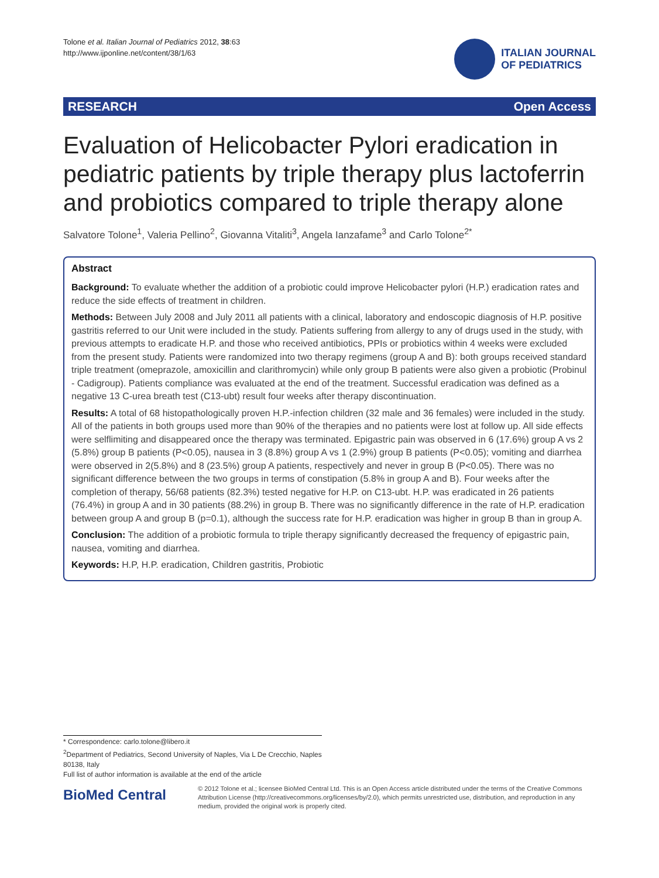Tolone et al. Italian Journal of Pediatrics 2012, 38:63
http://www.ijponline.net/content/38/1/63
ITALIAN JOURNAL
OF PEDIATRICS
RESEARCH Open Access
Evaluation of Helicobacter Pylori eradication in pediatric patients by triple therapy plus lactoferrin and probiotics compared to triple therapy alone
Salvatore Tolone<sup>1</sup>, Valeria Pellino<sup>2</sup>, Giovanna Vitaliti<sup>3</sup>, Angela Ianzafame<sup>3</sup> and Carlo Tolone<sup>2*</sup>
Abstract
Background: To evaluate whether the addition of a probiotic could improve Helicobacter pylori (H.P.) eradication rates and reduce the side effects of treatment in children.
Methods: Between July 2008 and July 2011 all patients with a clinical, laboratory and endoscopic diagnosis of H.P. positive gastritis referred to our Unit were included in the study. Patients suffering from allergy to any of drugs used in the study, with previous attempts to eradicate H.P. and those who received antibiotics, PPIs or probiotics within 4 weeks were excluded from the present study. Patients were randomized into two therapy regimens (group A and B): both groups received standard triple treatment (omeprazole, amoxicillin and clarithromycin) while only group B patients were also given a probiotic (Probinul - Cadigroup). Patients compliance was evaluated at the end of the treatment. Successful eradication was defined as a negative 13 C-urea breath test (C13-ubt) result four weeks after therapy discontinuation.
Results: A total of 68 histopathologically proven H.P.-infection children (32 male and 36 females) were included in the study. All of the patients in both groups used more than 90% of the therapies and no patients were lost at follow up. All side effects were selflimiting and disappeared once the therapy was terminated. Epigastric pain was observed in 6 (17.6%) group A vs 2 (5.8%) group B patients (P<0.05), nausea in 3 (8.8%) group A vs 1 (2.9%) group B patients (P<0.05); vomiting and diarrhea were observed in 2(5.8%) and 8 (23.5%) group A patients, respectively and never in group B (P<0.05). There was no significant difference between the two groups in terms of constipation (5.8% in group A and B). Four weeks after the completion of therapy, 56/68 patients (82.3%) tested negative for H.P. on C13-ubt. H.P. was eradicated in 26 patients (76.4%) in group A and in 30 patients (88.2%) in group B. There was no significantly difference in the rate of H.P. eradication between group A and group B (p=0.1), although the success rate for H.P. eradication was higher in group B than in group A.
Conclusion: The addition of a probiotic formula to triple therapy significantly decreased the frequency of epigastric pain, nausea, vomiting and diarrhea.
Keywords: H.P, H.P. eradication, Children gastritis, Probiotic
* Correspondence: carlo.tolone@libero.it
<sup>2</sup> Department of Pediatrics, Second University of Naples, Via L De Crecchio, Naples 80138, Italy
Full list of author information is available at the end of the article
BioMed Central
© 2012 Tolone et al.; licensee BioMed Central Ltd. This is an Open Access article distributed under the terms of the Creative Commons Attribution License (http://creativecommons.org/licenses/by/2.0), which permits unrestricted use, distribution, and reproduction in any medium, provided the original work is properly cited.